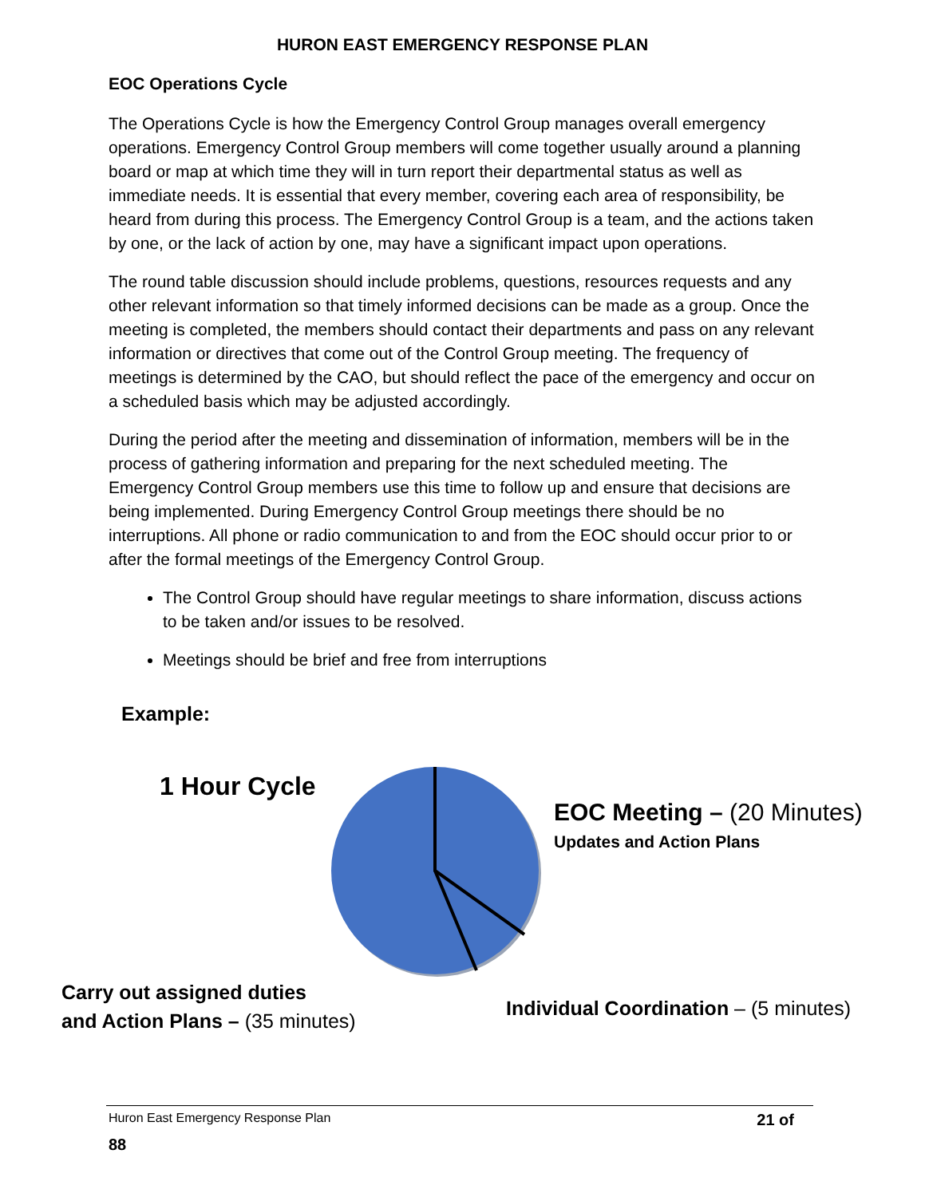HURON EAST EMERGENCY RESPONSE PLAN
EOC Operations Cycle
The Operations Cycle is how the Emergency Control Group manages overall emergency operations. Emergency Control Group members will come together usually around a planning board or map at which time they will in turn report their departmental status as well as immediate needs. It is essential that every member, covering each area of responsibility, be heard from during this process. The Emergency Control Group is a team, and the actions taken by one, or the lack of action by one, may have a significant impact upon operations.
The round table discussion should include problems, questions, resources requests and any other relevant information so that timely informed decisions can be made as a group. Once the meeting is completed, the members should contact their departments and pass on any relevant information or directives that come out of the Control Group meeting. The frequency of meetings is determined by the CAO, but should reflect the pace of the emergency and occur on a scheduled basis which may be adjusted accordingly.
During the period after the meeting and dissemination of information, members will be in the process of gathering information and preparing for the next scheduled meeting. The Emergency Control Group members use this time to follow up and ensure that decisions are being implemented. During Emergency Control Group meetings there should be no interruptions. All phone or radio communication to and from the EOC should occur prior to or after the formal meetings of the Emergency Control Group.
The Control Group should have regular meetings to share information, discuss actions to be taken and/or issues to be resolved.
Meetings should be brief and free from interruptions
Example:
1 Hour Cycle
EOC Meeting – (20 Minutes)
Updates and Action Plans
Carry out assigned duties
and Action Plans – (35 minutes)
Individual Coordination – (5 minutes)
Huron East Emergency Response Plan 21 of
88